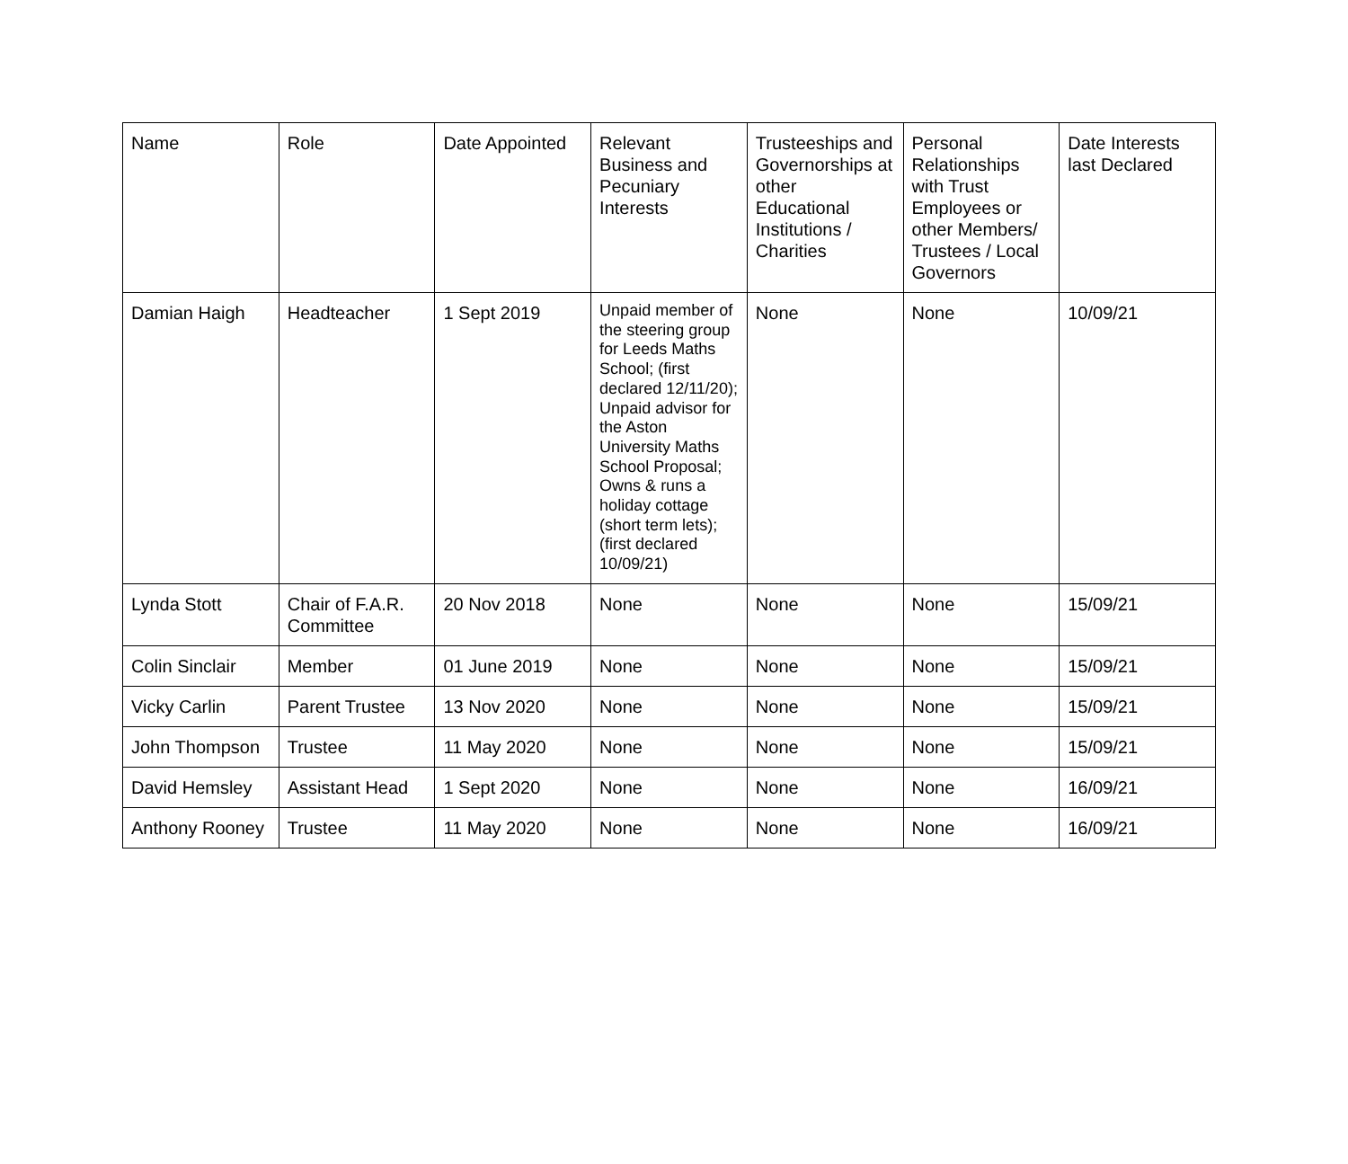| Name | Role | Date Appointed | Relevant Business and Pecuniary Interests | Trusteeships and Governorships at other Educational Institutions / Charities | Personal Relationships with Trust Employees or other Members/ Trustees / Local Governors | Date Interests last Declared |
| --- | --- | --- | --- | --- | --- | --- |
| Damian Haigh | Headteacher | 1 Sept 2019 | Unpaid member of the steering group for Leeds Maths School; (first declared 12/11/20); Unpaid advisor for the Aston University Maths School Proposal; Owns & runs a holiday cottage (short term lets); (first declared 10/09/21) | None | None | 10/09/21 |
| Lynda Stott | Chair of F.A.R. Committee | 20 Nov 2018 | None | None | None | 15/09/21 |
| Colin Sinclair | Member | 01 June 2019 | None | None | None | 15/09/21 |
| Vicky Carlin | Parent Trustee | 13 Nov 2020 | None | None | None | 15/09/21 |
| John Thompson | Trustee | 11 May 2020 | None | None | None | 15/09/21 |
| David Hemsley | Assistant Head | 1 Sept 2020 | None | None | None | 16/09/21 |
| Anthony Rooney | Trustee | 11 May 2020 | None | None | None | 16/09/21 |